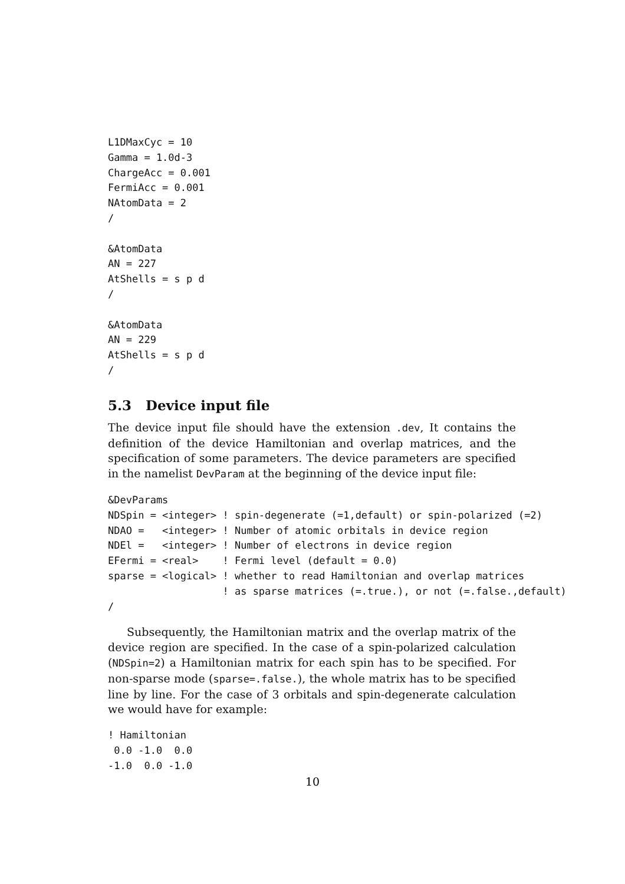L1DMaxCyc = 10
Gamma = 1.0d-3
ChargeAcc = 0.001
FermiAcc = 0.001
NAtomData = 2
/

&AtomData
AN = 227
AtShells = s p d
/

&AtomData
AN = 229
AtShells = s p d
/
5.3 Device input file
The device input file should have the extension .dev, It contains the definition of the device Hamiltonian and overlap matrices, and the specification of some parameters. The device parameters are specified in the namelist DevParam at the beginning of the device input file:
&DevParams
NDSpin = <integer> ! spin-degenerate (=1,default) or spin-polarized (=2)
NDAO =   <integer> ! Number of atomic orbitals in device region
NDEl =   <integer> ! Number of electrons in device region
EFermi = <real>    ! Fermi level (default = 0.0)
sparse = <logical> ! whether to read Hamiltonian and overlap matrices
                   ! as sparse matrices (=.true.), or not (=.false.,default)
/
Subsequently, the Hamiltonian matrix and the overlap matrix of the device region are specified. In the case of a spin-polarized calculation (NDSpin=2) a Hamiltonian matrix for each spin has to be specified. For non-sparse mode (sparse=.false.), the whole matrix has to be specified line by line. For the case of 3 orbitals and spin-degenerate calculation we would have for example:
! Hamiltonian
 0.0 -1.0  0.0
-1.0  0.0 -1.0
10